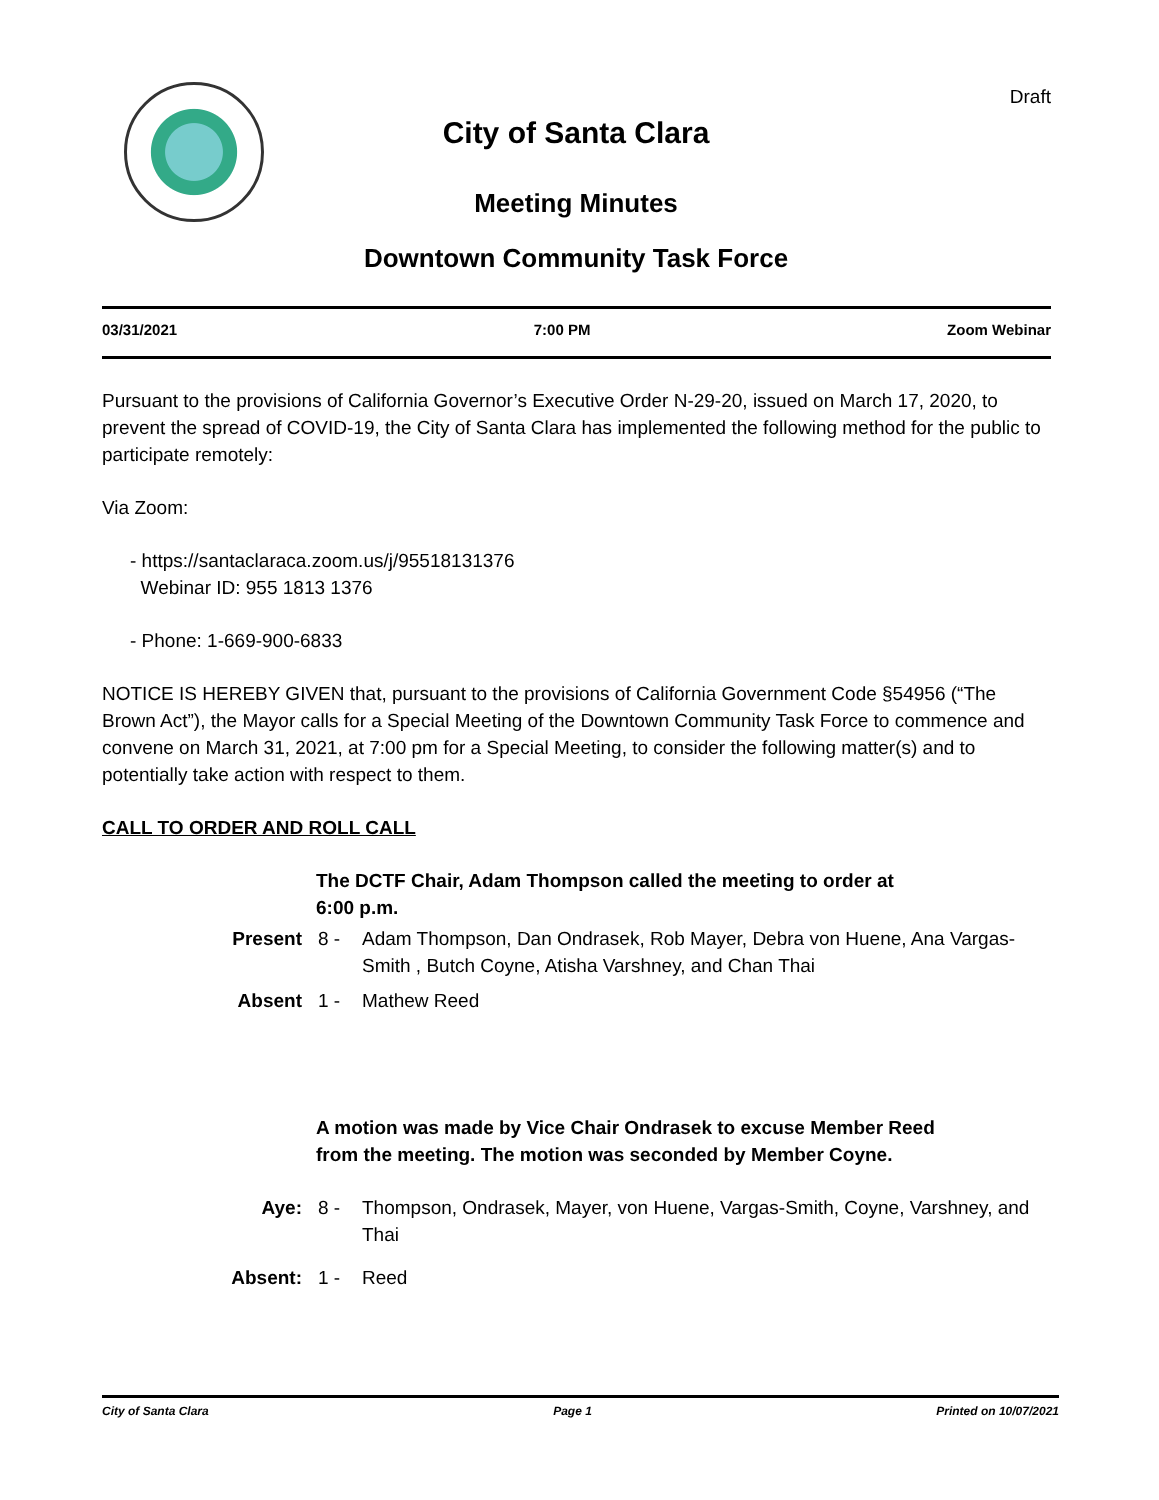Draft
City of Santa Clara
Meeting Minutes
Downtown Community Task Force
03/31/2021 7:00 PM Zoom Webinar
Pursuant to the provisions of California Governor’s Executive Order N-29-20, issued on March 17, 2020, to prevent the spread of COVID-19, the City of Santa Clara has implemented the following method for the public to participate remotely:
Via Zoom:
- https://santaclaraca.zoom.us/j/95518131376
Webinar ID: 955 1813 1376
- Phone: 1-669-900-6833
NOTICE IS HEREBY GIVEN that, pursuant to the provisions of California Government Code §54956 (“The Brown Act”), the Mayor calls for a Special Meeting of the Downtown Community Task Force to commence and convene on March 31, 2021, at 7:00 pm for a Special Meeting, to consider the following matter(s) and to potentially take action with respect to them.
CALL TO ORDER AND ROLL CALL
The DCTF Chair, Adam Thompson called the meeting to order at 6:00 p.m.
Present 8 - Adam Thompson, Dan Ondrasek, Rob Mayer, Debra von Huene, Ana Vargas-Smith , Butch Coyne, Atisha Varshney, and Chan Thai
Absent 1 - Mathew Reed
A motion was made by Vice Chair Ondrasek to excuse Member Reed from the meeting. The motion was seconded by Member Coyne.
Aye: 8 - Thompson, Ondrasek, Mayer, von Huene, Vargas-Smith, Coyne, Varshney, and Thai
Absent: 1 - Reed
City of Santa Clara Page 1 Printed on 10/07/2021